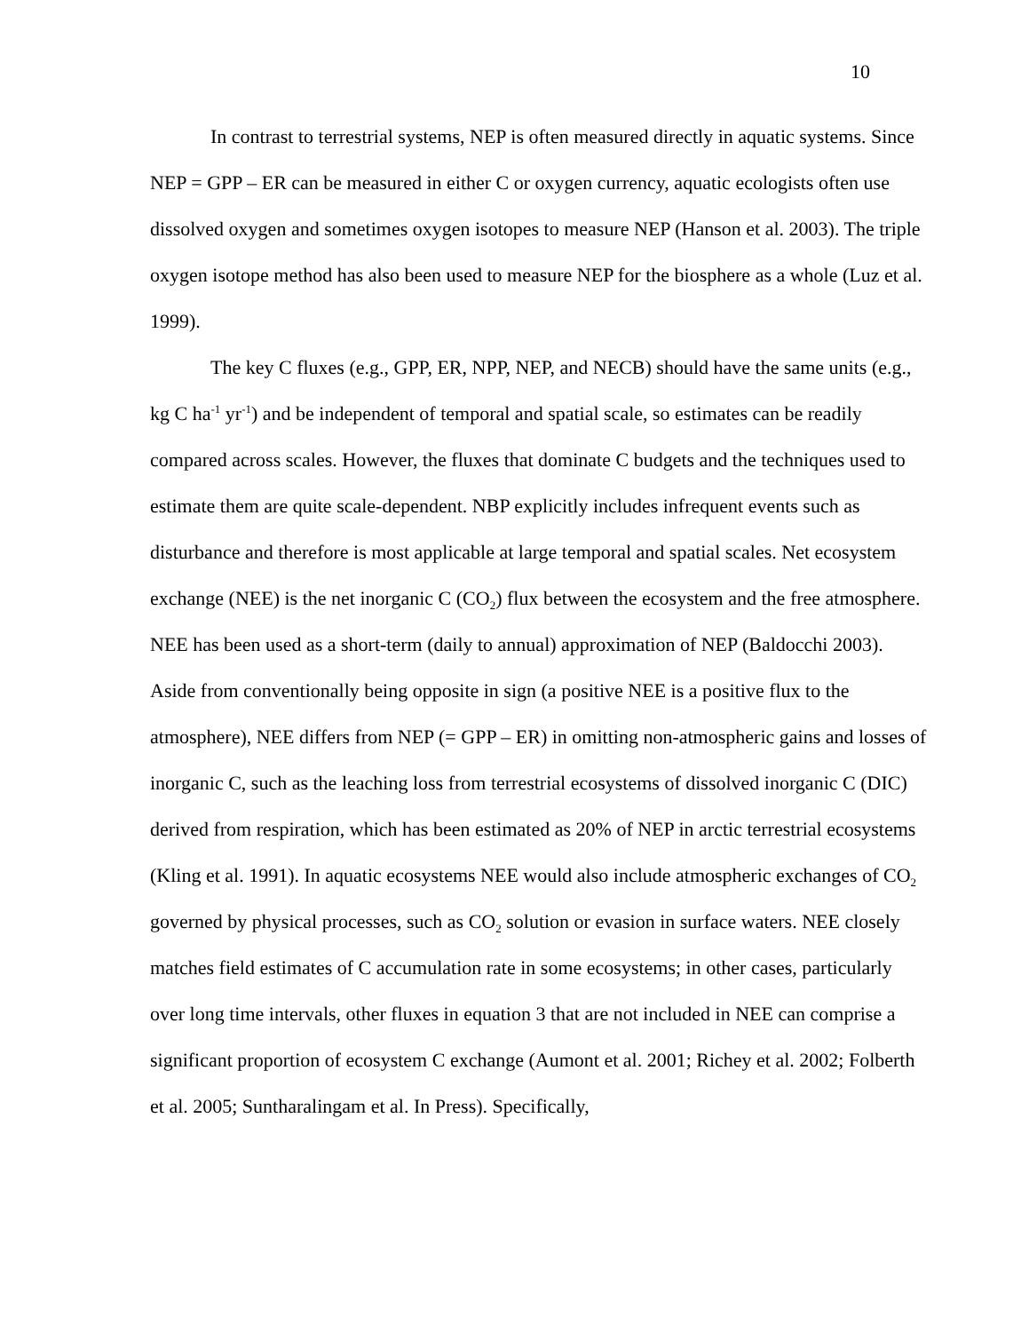10
In contrast to terrestrial systems, NEP is often measured directly in aquatic systems. Since NEP = GPP – ER can be measured in either C or oxygen currency, aquatic ecologists often use dissolved oxygen and sometimes oxygen isotopes to measure NEP (Hanson et al. 2003). The triple oxygen isotope method has also been used to measure NEP for the biosphere as a whole (Luz et al. 1999).
The key C fluxes (e.g., GPP, ER, NPP, NEP, and NECB) should have the same units (e.g., kg C ha<sup>-1</sup> yr<sup>-1</sup>) and be independent of temporal and spatial scale, so estimates can be readily compared across scales. However, the fluxes that dominate C budgets and the techniques used to estimate them are quite scale-dependent. NBP explicitly includes infrequent events such as disturbance and therefore is most applicable at large temporal and spatial scales. Net ecosystem exchange (NEE) is the net inorganic C (CO<sub>2</sub>) flux between the ecosystem and the free atmosphere. NEE has been used as a short-term (daily to annual) approximation of NEP (Baldocchi 2003). Aside from conventionally being opposite in sign (a positive NEE is a positive flux to the atmosphere), NEE differs from NEP (= GPP – ER) in omitting non-atmospheric gains and losses of inorganic C, such as the leaching loss from terrestrial ecosystems of dissolved inorganic C (DIC) derived from respiration, which has been estimated as 20% of NEP in arctic terrestrial ecosystems (Kling et al. 1991). In aquatic ecosystems NEE would also include atmospheric exchanges of CO<sub>2</sub> governed by physical processes, such as CO<sub>2</sub> solution or evasion in surface waters. NEE closely matches field estimates of C accumulation rate in some ecosystems; in other cases, particularly over long time intervals, other fluxes in equation 3 that are not included in NEE can comprise a significant proportion of ecosystem C exchange (Aumont et al. 2001; Richey et al. 2002; Folberth et al. 2005; Suntharalingam et al. In Press). Specifically,